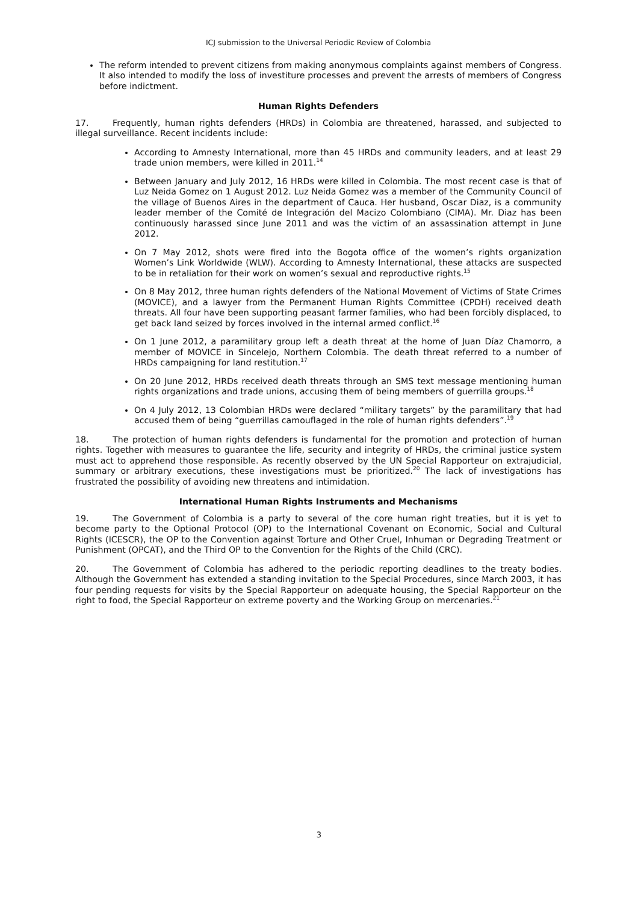ICJ submission to the Universal Periodic Review of Colombia
The reform intended to prevent citizens from making anonymous complaints against members of Congress. It also intended to modify the loss of investiture processes and prevent the arrests of members of Congress before indictment.
Human Rights Defenders
17. Frequently, human rights defenders (HRDs) in Colombia are threatened, harassed, and subjected to illegal surveillance. Recent incidents include:
According to Amnesty International, more than 45 HRDs and community leaders, and at least 29 trade union members, were killed in 2011.<sup>14</sup>
Between January and July 2012, 16 HRDs were killed in Colombia. The most recent case is that of Luz Neida Gomez on 1 August 2012. Luz Neida Gomez was a member of the Community Council of the village of Buenos Aires in the department of Cauca. Her husband, Oscar Diaz, is a community leader member of the Comité de Integración del Macizo Colombiano (CIMA). Mr. Diaz has been continuously harassed since June 2011 and was the victim of an assassination attempt in June 2012.
On 7 May 2012, shots were fired into the Bogota office of the women’s rights organization Women’s Link Worldwide (WLW). According to Amnesty International, these attacks are suspected to be in retaliation for their work on women’s sexual and reproductive rights.<sup>15</sup>
On 8 May 2012, three human rights defenders of the National Movement of Victims of State Crimes (MOVICE), and a lawyer from the Permanent Human Rights Committee (CPDH) received death threats. All four have been supporting peasant farmer families, who had been forcibly displaced, to get back land seized by forces involved in the internal armed conflict.<sup>16</sup>
On 1 June 2012, a paramilitary group left a death threat at the home of Juan Díaz Chamorro, a member of MOVICE in Sincelejo, Northern Colombia. The death threat referred to a number of HRDs campaigning for land restitution.<sup>17</sup>
On 20 June 2012, HRDs received death threats through an SMS text message mentioning human rights organizations and trade unions, accusing them of being members of guerrilla groups.<sup>18</sup>
On 4 July 2012, 13 Colombian HRDs were declared “military targets” by the paramilitary that had accused them of being “guerrillas camouflaged in the role of human rights defenders”.<sup>19</sup>
18. The protection of human rights defenders is fundamental for the promotion and protection of human rights. Together with measures to guarantee the life, security and integrity of HRDs, the criminal justice system must act to apprehend those responsible. As recently observed by the UN Special Rapporteur on extrajudicial, summary or arbitrary executions, these investigations must be prioritized.<sup>20</sup> The lack of investigations has frustrated the possibility of avoiding new threatens and intimidation.
International Human Rights Instruments and Mechanisms
19. The Government of Colombia is a party to several of the core human right treaties, but it is yet to become party to the Optional Protocol (OP) to the International Covenant on Economic, Social and Cultural Rights (ICESCR), the OP to the Convention against Torture and Other Cruel, Inhuman or Degrading Treatment or Punishment (OPCAT), and the Third OP to the Convention for the Rights of the Child (CRC).
20. The Government of Colombia has adhered to the periodic reporting deadlines to the treaty bodies. Although the Government has extended a standing invitation to the Special Procedures, since March 2003, it has four pending requests for visits by the Special Rapporteur on adequate housing, the Special Rapporteur on the right to food, the Special Rapporteur on extreme poverty and the Working Group on mercenaries.<sup>21</sup>
3